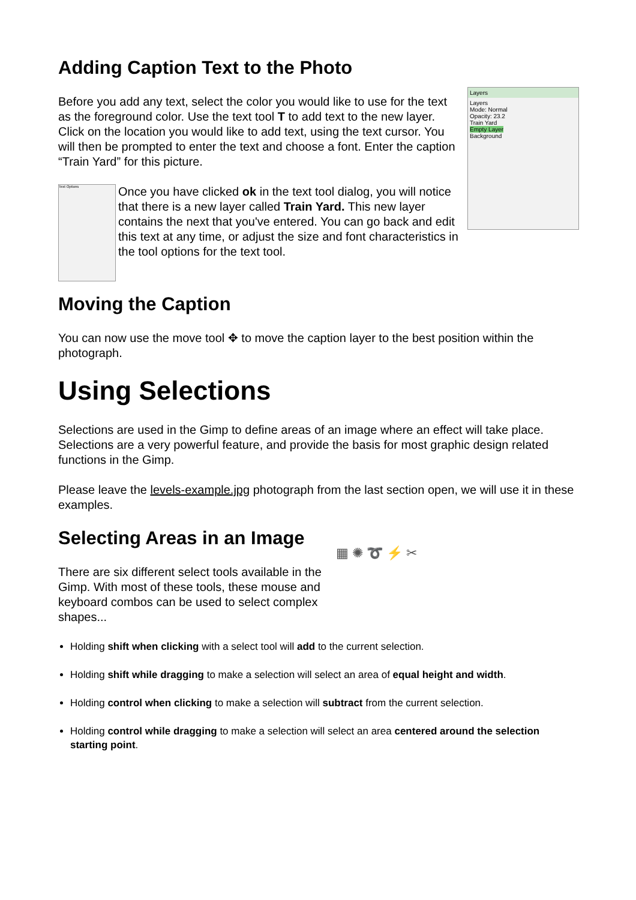Adding Caption Text to the Photo
Layers
Layers
Mode: Normal
Opacity: 23.2
Train Yard
Empty Layer
Background
Before you add any text, select the color you would like to use for the text as the foreground color. Use the text tool T to add text to the new layer. Click on the location you would like to add text, using the text cursor. You will then be prompted to enter the text and choose a font. Enter the caption “Train Yard” for this picture.
Text Options
Once you have clicked ok in the text tool dialog, you will notice that there is a new layer called Train Yard. This new layer contains the next that you've entered. You can go back and edit this text at any time, or adjust the size and font characteristics in the tool options for the text tool.
Moving the Caption
You can now use the move tool ✥ to move the caption layer to the best position within the photograph.
Using Selections
Selections are used in the Gimp to define areas of an image where an effect will take place. Selections are a very powerful feature, and provide the basis for most graphic design related functions in the Gimp.
Please leave the levels-example.jpg photograph from the last section open, we will use it in these examples.
▦ ✺ ➰ ⚡ ✂
Selecting Areas in an Image
There are six different select tools available in the Gimp. With most of these tools, these mouse and keyboard combos can be used to select complex shapes...
Holding shift when clicking with a select tool will add to the current selection.
Holding shift while dragging to make a selection will select an area of equal height and width.
Holding control when clicking to make a selection will subtract from the current selection.
Holding control while dragging to make a selection will select an area centered around the selection starting point.